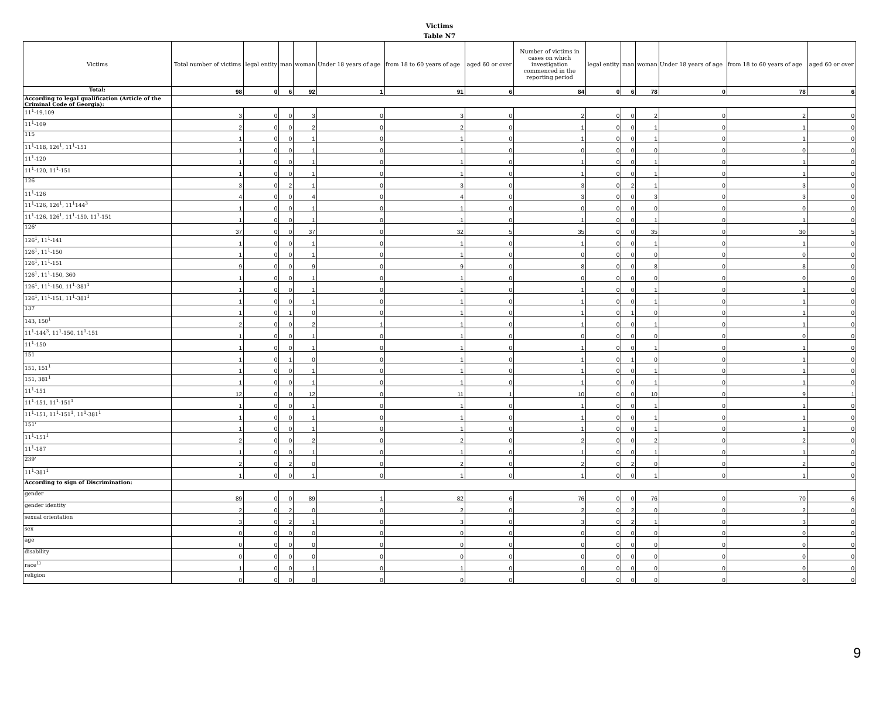Victims
Table N7
| Victims | Total number of victims | legal entity | man | woman | Under 18 years of age | from 18 to 60 years of age | aged 60 or over | Number of victims in cases on which investigation commenced in the reporting period | legal entity | man | woman | Under 18 years of age | from 18 to 60 years of age | aged 60 or over |
| --- | --- | --- | --- | --- | --- | --- | --- | --- | --- | --- | --- | --- | --- | --- |
| Total: | 98 | 0 | 6 | 92 | 1 | 91 | 6 | 84 | 0 | 6 | 78 | 0 | 78 | 6 |
| According to legal qualification (Article of the Criminal Code of Georgia): | | | | | | | | | | | | | | |
| 11<sup>1</sup>-19,109 | 3 | 0 | 0 | 3 | 0 | 3 | 0 | 2 | 0 | 0 | 2 | 0 | 2 | 0 |
| 11<sup>1</sup>-109 | 2 | 0 | 0 | 2 | 0 | 2 | 0 | 1 | 0 | 0 | 1 | 0 | 1 | 0 |
| 115 | 1 | 0 | 0 | 1 | 0 | 1 | 0 | 1 | 0 | 0 | 1 | 0 | 1 | 0 |
| 11<sup>1</sup>-118, 126<sup>1</sup>, 11<sup>1</sup>-151 | 1 | 0 | 0 | 1 | 0 | 1 | 0 | 0 | 0 | 0 | 0 | 0 | 0 | 0 |
| 11<sup>1</sup>-120 | 1 | 0 | 0 | 1 | 0 | 1 | 0 | 1 | 0 | 0 | 1 | 0 | 1 | 0 |
| 11<sup>1</sup>-120, 11<sup>1</sup>-151 | 1 | 0 | 0 | 1 | 0 | 1 | 0 | 1 | 0 | 0 | 1 | 0 | 1 | 0 |
| 126 | 3 | 0 | 2 | 1 | 0 | 3 | 0 | 3 | 0 | 2 | 1 | 0 | 3 | 0 |
| 11<sup>1</sup>-126 | 4 | 0 | 0 | 4 | 0 | 4 | 0 | 3 | 0 | 0 | 3 | 0 | 3 | 0 |
| 11<sup>1</sup>-126, 126<sup>1</sup>, 11<sup>1</sup>144<sup>3</sup> | 1 | 0 | 0 | 1 | 0 | 1 | 0 | 0 | 0 | 0 | 0 | 0 | 0 | 0 |
| 11<sup>1</sup>-126, 126<sup>1</sup>, 11<sup>1</sup>-150, 11<sup>1</sup>-151 | 1 | 0 | 0 | 1 | 0 | 1 | 0 | 1 | 0 | 0 | 1 | 0 | 1 | 0 |
| 126' | 37 | 0 | 0 | 37 | 0 | 32 | 5 | 35 | 0 | 0 | 35 | 0 | 30 | 5 |
| 126<sup>1</sup>, 11<sup>1</sup>-141 | 1 | 0 | 0 | 1 | 0 | 1 | 0 | 1 | 0 | 0 | 1 | 0 | 1 | 0 |
| 126<sup>1</sup>, 11<sup>1</sup>-150 | 1 | 0 | 0 | 1 | 0 | 1 | 0 | 0 | 0 | 0 | 0 | 0 | 0 | 0 |
| 126<sup>1</sup>, 11<sup>1</sup>-151 | 9 | 0 | 0 | 9 | 0 | 9 | 0 | 8 | 0 | 0 | 8 | 0 | 8 | 0 |
| 126<sup>1</sup>, 11<sup>1</sup>-150, 360 | 1 | 0 | 0 | 1 | 0 | 1 | 0 | 0 | 0 | 0 | 0 | 0 | 0 | 0 |
| 126<sup>1</sup>, 11<sup>1</sup>-150, 11<sup>1</sup>-381<sup>1</sup> | 1 | 0 | 0 | 1 | 0 | 1 | 0 | 1 | 0 | 0 | 1 | 0 | 1 | 0 |
| 126<sup>1</sup>, 11<sup>1</sup>-151, 11<sup>1</sup>-381<sup>1</sup> | 1 | 0 | 0 | 1 | 0 | 1 | 0 | 1 | 0 | 0 | 1 | 0 | 1 | 0 |
| 137 | 1 | 0 | 1 | 0 | 0 | 1 | 0 | 1 | 0 | 1 | 0 | 0 | 1 | 0 |
| 143, 150<sup>1</sup> | 2 | 0 | 0 | 2 | 1 | 1 | 0 | 1 | 0 | 0 | 1 | 0 | 1 | 0 |
| 11<sup>1</sup>-144<sup>3</sup>, 11<sup>1</sup>-150, 11<sup>1</sup>-151 | 1 | 0 | 0 | 1 | 0 | 1 | 0 | 0 | 0 | 0 | 0 | 0 | 0 | 0 |
| 11<sup>1</sup>-150 | 1 | 0 | 0 | 1 | 0 | 1 | 0 | 1 | 0 | 0 | 1 | 0 | 1 | 0 |
| 151 | 1 | 0 | 1 | 0 | 0 | 1 | 0 | 1 | 0 | 1 | 0 | 0 | 1 | 0 |
| 151, 151<sup>1</sup> | 1 | 0 | 0 | 1 | 0 | 1 | 0 | 1 | 0 | 0 | 1 | 0 | 1 | 0 |
| 151, 381<sup>1</sup> | 1 | 0 | 0 | 1 | 0 | 1 | 0 | 1 | 0 | 0 | 1 | 0 | 1 | 0 |
| 11<sup>1</sup>-151 | 12 | 0 | 0 | 12 | 0 | 11 | 1 | 10 | 0 | 0 | 10 | 0 | 9 | 1 |
| 11<sup>1</sup>-151, 11<sup>1</sup>-151<sup>1</sup> | 1 | 0 | 0 | 1 | 0 | 1 | 0 | 1 | 0 | 0 | 1 | 0 | 1 | 0 |
| 11<sup>1</sup>-151, 11<sup>1</sup>-151<sup>1</sup>, 11<sup>1</sup>-381<sup>1</sup> | 1 | 0 | 0 | 1 | 0 | 1 | 0 | 1 | 0 | 0 | 1 | 0 | 1 | 0 |
| 151' | 1 | 0 | 0 | 1 | 0 | 1 | 0 | 1 | 0 | 0 | 1 | 0 | 1 | 0 |
| 11<sup>1</sup>-151<sup>1</sup> | 2 | 0 | 0 | 2 | 0 | 2 | 0 | 2 | 0 | 0 | 2 | 0 | 2 | 0 |
| 11<sup>1</sup>-187 | 1 | 0 | 0 | 1 | 0 | 1 | 0 | 1 | 0 | 0 | 1 | 0 | 1 | 0 |
| 239' | 2 | 0 | 2 | 0 | 0 | 2 | 0 | 2 | 0 | 2 | 0 | 0 | 2 | 0 |
| 11<sup>1</sup>-381<sup>1</sup> | 1 | 0 | 0 | 1 | 0 | 1 | 0 | 1 | 0 | 0 | 1 | 0 | 1 | 0 |
| According to sign of Discrimination: | | | | | | | | | | | | | | |
| gender | 89 | 0 | 0 | 89 | 1 | 82 | 6 | 76 | 0 | 0 | 76 | 0 | 70 | 6 |
| gender identity | 2 | 0 | 2 | 0 | 0 | 2 | 0 | 2 | 0 | 2 | 0 | 0 | 2 | 0 |
| sexual orientation | 3 | 0 | 2 | 1 | 0 | 3 | 0 | 3 | 0 | 2 | 1 | 0 | 3 | 0 |
| sex | 0 | 0 | 0 | 0 | 0 | 0 | 0 | 0 | 0 | 0 | 0 | 0 | 0 | 0 |
| age | 0 | 0 | 0 | 0 | 0 | 0 | 0 | 0 | 0 | 0 | 0 | 0 | 0 | 0 |
| disability | 0 | 0 | 0 | 0 | 0 | 0 | 0 | 0 | 0 | 0 | 0 | 0 | 0 | 0 |
| race<sup>1)</sup> | 1 | 0 | 0 | 1 | 0 | 1 | 0 | 0 | 0 | 0 | 0 | 0 | 0 | 0 |
| religion | 0 | 0 | 0 | 0 | 0 | 0 | 0 | 0 | 0 | 0 | 0 | 0 | 0 | 0 |
9